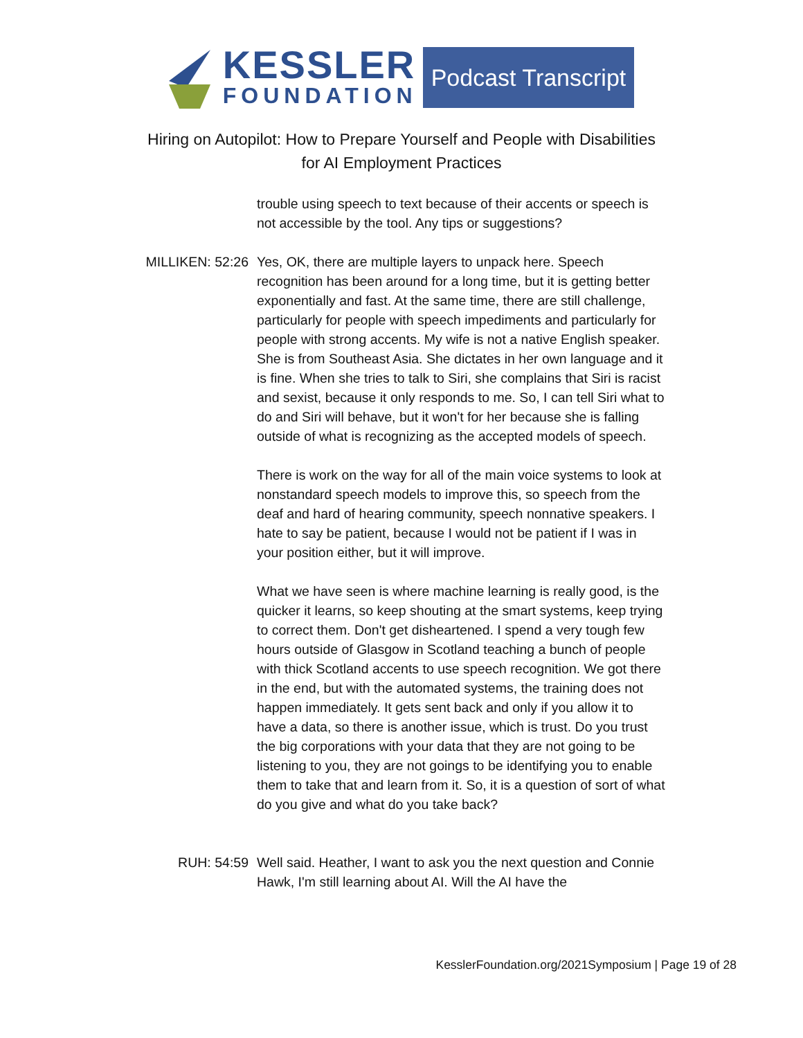KESSLER
FOUNDATION
Podcast Transcript
Hiring on Autopilot: How to Prepare Yourself and People with Disabilities
for AI Employment Practices
trouble using speech to text because of their accents or speech is not accessible by the tool. Any tips or suggestions?
MILLIKEN: 52:26 Yes, OK, there are multiple layers to unpack here. Speech recognition has been around for a long time, but it is getting better exponentially and fast. At the same time, there are still challenge, particularly for people with speech impediments and particularly for people with strong accents. My wife is not a native English speaker. She is from Southeast Asia. She dictates in her own language and it is fine. When she tries to talk to Siri, she complains that Siri is racist and sexist, because it only responds to me. So, I can tell Siri what to do and Siri will behave, but it won't for her because she is falling outside of what is recognizing as the accepted models of speech.
There is work on the way for all of the main voice systems to look at nonstandard speech models to improve this, so speech from the deaf and hard of hearing community, speech nonnative speakers. I hate to say be patient, because I would not be patient if I was in your position either, but it will improve.
What we have seen is where machine learning is really good, is the quicker it learns, so keep shouting at the smart systems, keep trying to correct them. Don't get disheartened. I spend a very tough few hours outside of Glasgow in Scotland teaching a bunch of people with thick Scotland accents to use speech recognition. We got there in the end, but with the automated systems, the training does not happen immediately. It gets sent back and only if you allow it to have a data, so there is another issue, which is trust. Do you trust the big corporations with your data that they are not going to be listening to you, they are not goings to be identifying you to enable them to take that and learn from it. So, it is a question of sort of what do you give and what do you take back?
RUH: 54:59 Well said. Heather, I want to ask you the next question and Connie Hawk, I'm still learning about AI. Will the AI have the
KesslerFoundation.org/2021Symposium | Page 19 of 28